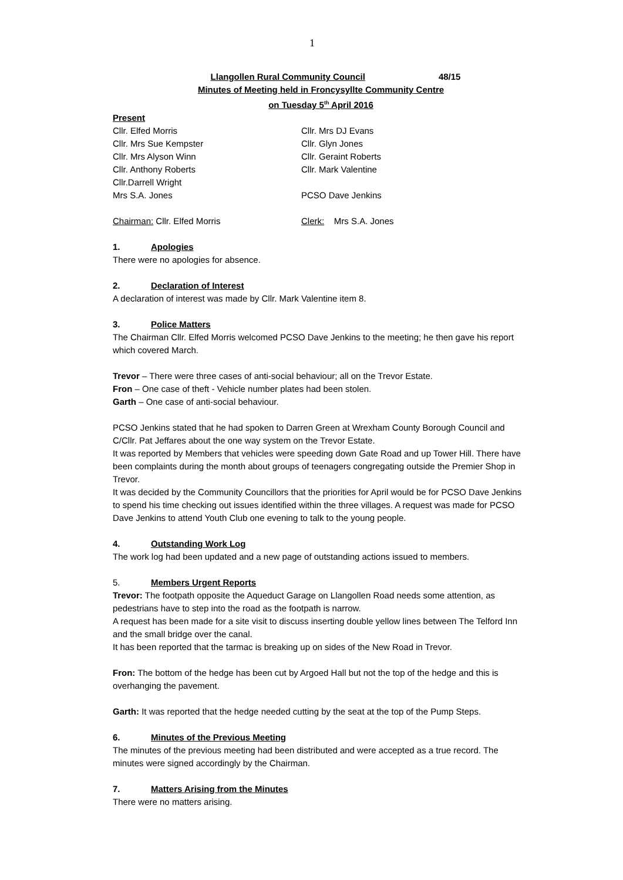1
Llangollen Rural Community Council 48/15
Minutes of Meeting held in Froncysyllte Community Centre
on Tuesday 5<sup>th</sup> April 2016
Present
Cllr. Elfed Morris Cllr. Mrs DJ Evans
Cllr. Mrs Sue Kempster Cllr. Glyn Jones
Cllr. Mrs Alyson Winn Cllr. Geraint Roberts
Cllr. Anthony Roberts Cllr. Mark Valentine
Cllr.Darrell Wright
Mrs S.A. Jones PCSO Dave Jenkins
Chairman: Cllr. Elfed Morris Clerk: Mrs S.A. Jones
1. Apologies
There were no apologies for absence.
2. Declaration of Interest
A declaration of interest was made by Cllr. Mark Valentine item 8.
3. Police Matters
The Chairman Cllr. Elfed Morris welcomed PCSO Dave Jenkins to the meeting; he then gave his report which covered March.
Trevor – There were three cases of anti-social behaviour; all on the Trevor Estate.
Fron – One case of theft - Vehicle number plates had been stolen.
Garth – One case of anti-social behaviour.
PCSO Jenkins stated that he had spoken to Darren Green at Wrexham County Borough Council and C/Cllr. Pat Jeffares about the one way system on the Trevor Estate.
It was reported by Members that vehicles were speeding down Gate Road and up Tower Hill. There have been complaints during the month about groups of teenagers congregating outside the Premier Shop in Trevor.
It was decided by the Community Councillors that the priorities for April would be for PCSO Dave Jenkins to spend his time checking out issues identified within the three villages. A request was made for PCSO Dave Jenkins to attend Youth Club one evening to talk to the young people.
4. Outstanding Work Log
The work log had been updated and a new page of outstanding actions issued to members.
5. Members Urgent Reports
Trevor: The footpath opposite the Aqueduct Garage on Llangollen Road needs some attention, as pedestrians have to step into the road as the footpath is narrow.
A request has been made for a site visit to discuss inserting double yellow lines between The Telford Inn and the small bridge over the canal.
It has been reported that the tarmac is breaking up on sides of the New Road in Trevor.
Fron: The bottom of the hedge has been cut by Argoed Hall but not the top of the hedge and this is overhanging the pavement.
Garth: It was reported that the hedge needed cutting by the seat at the top of the Pump Steps.
6. Minutes of the Previous Meeting
The minutes of the previous meeting had been distributed and were accepted as a true record. The minutes were signed accordingly by the Chairman.
7. Matters Arising from the Minutes
There were no matters arising.